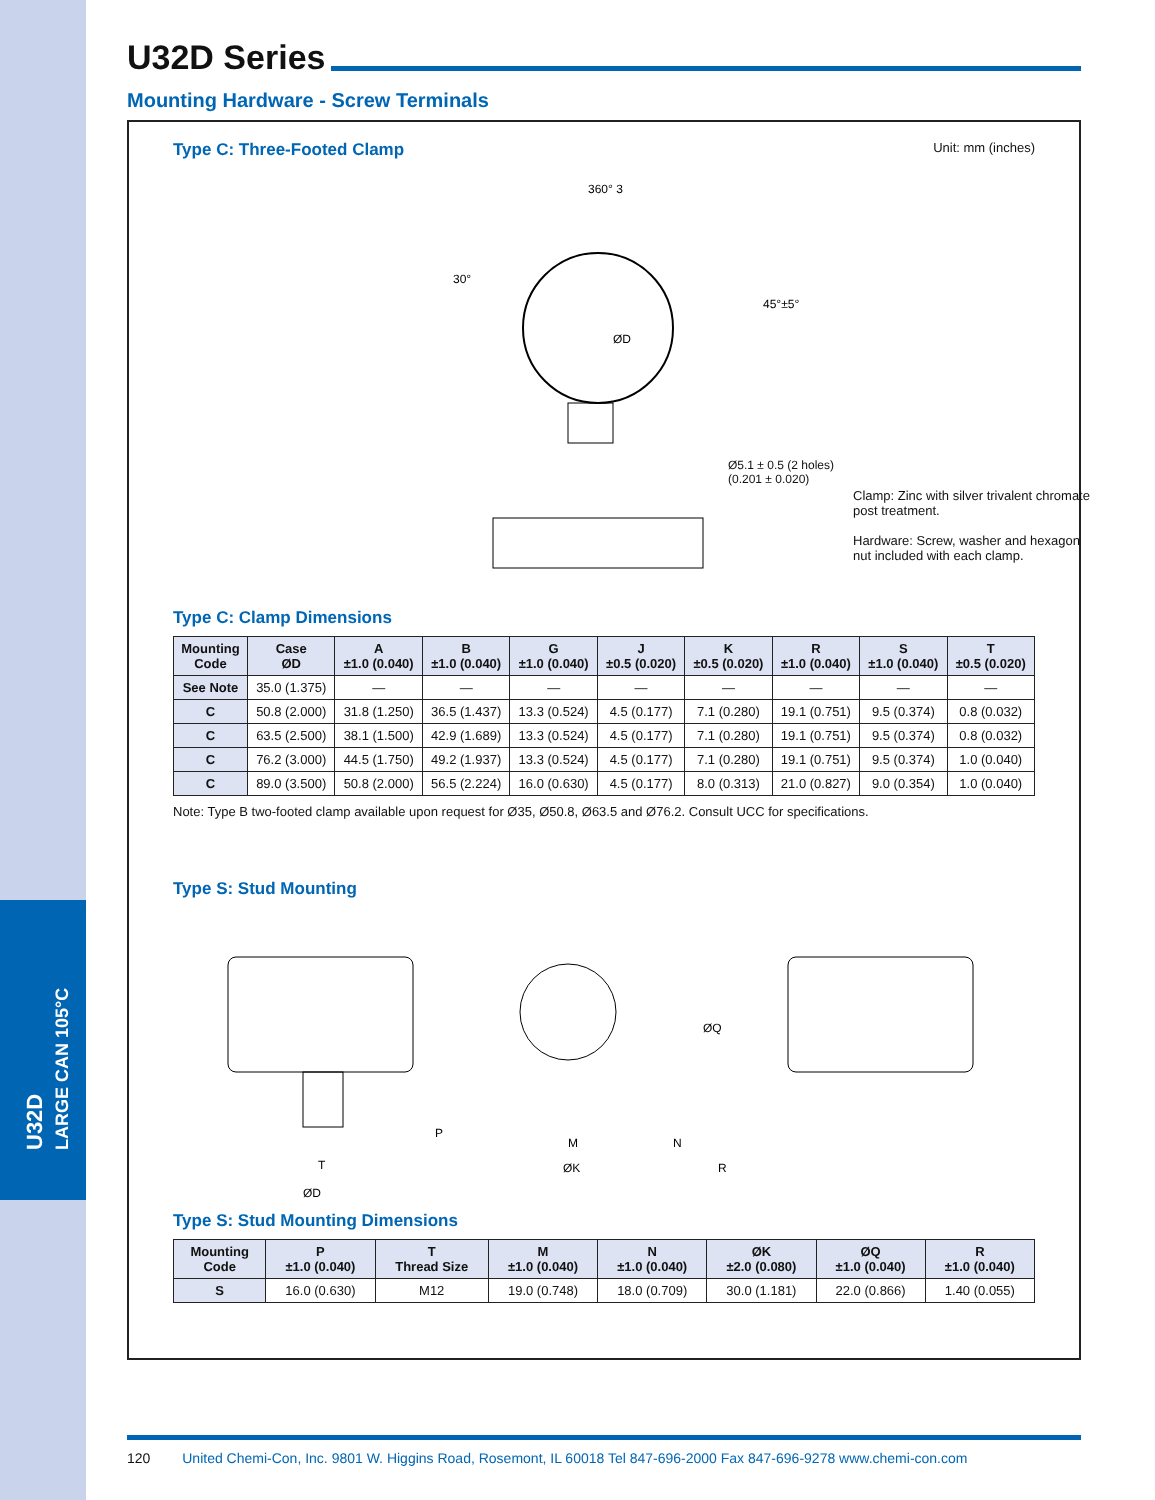U32D
LARGE CAN 105°C
U32D Series
Mounting Hardware - Screw Terminals
Type C: Three-Footed Clamp
Unit: mm (inches)
360° 3
ØD
30°
45°±5°
Clamp: Zinc with silver trivalent chromate post treatment.
Hardware: Screw, washer and hexagon nut included with each clamp.
Ø5.1 ± 0.5 (2 holes)
(0.201 ± 0.020)
Type C: Clamp Dimensions
| Mounting Code | Case ØD | A ±1.0 (0.040) | B ±1.0 (0.040) | G ±1.0 (0.040) | J ±0.5 (0.020) | K ±0.5 (0.020) | R ±1.0 (0.040) | S ±1.0 (0.040) | T ±0.5 (0.020) |
| --- | --- | --- | --- | --- | --- | --- | --- | --- | --- |
| See Note | 35.0 (1.375) | — | — | — | — | — | — | — | — |
| C | 50.8 (2.000) | 31.8 (1.250) | 36.5 (1.437) | 13.3 (0.524) | 4.5 (0.177) | 7.1 (0.280) | 19.1 (0.751) | 9.5 (0.374) | 0.8 (0.032) |
| C | 63.5 (2.500) | 38.1 (1.500) | 42.9 (1.689) | 13.3 (0.524) | 4.5 (0.177) | 7.1 (0.280) | 19.1 (0.751) | 9.5 (0.374) | 0.8 (0.032) |
| C | 76.2 (3.000) | 44.5 (1.750) | 49.2 (1.937) | 13.3 (0.524) | 4.5 (0.177) | 7.1 (0.280) | 19.1 (0.751) | 9.5 (0.374) | 1.0 (0.040) |
| C | 89.0 (3.500) | 50.8 (2.000) | 56.5 (2.224) | 16.0 (0.630) | 4.5 (0.177) | 8.0 (0.313) | 21.0 (0.827) | 9.0 (0.354) | 1.0 (0.040) |
Note: Type B two-footed clamp available upon request for Ø35, Ø50.8, Ø63.5 and Ø76.2. Consult UCC for specifications.
Type S: Stud Mounting
ØD
M
ØK
N
R
ØQ
P
T
Type S: Stud Mounting Dimensions
| Mounting Code | P ±1.0 (0.040) | T Thread Size | M ±1.0 (0.040) | N ±1.0 (0.040) | ØK ±2.0 (0.080) | ØQ ±1.0 (0.040) | R ±1.0 (0.040) |
| --- | --- | --- | --- | --- | --- | --- | --- |
| S | 16.0 (0.630) | M12 | 19.0 (0.748) | 18.0 (0.709) | 30.0 (1.181) | 22.0 (0.866) | 1.40 (0.055) |
120 United Chemi-Con, Inc. 9801 W. Higgins Road, Rosemont, IL 60018 Tel 847-696-2000 Fax 847-696-9278 www.chemi-con.com